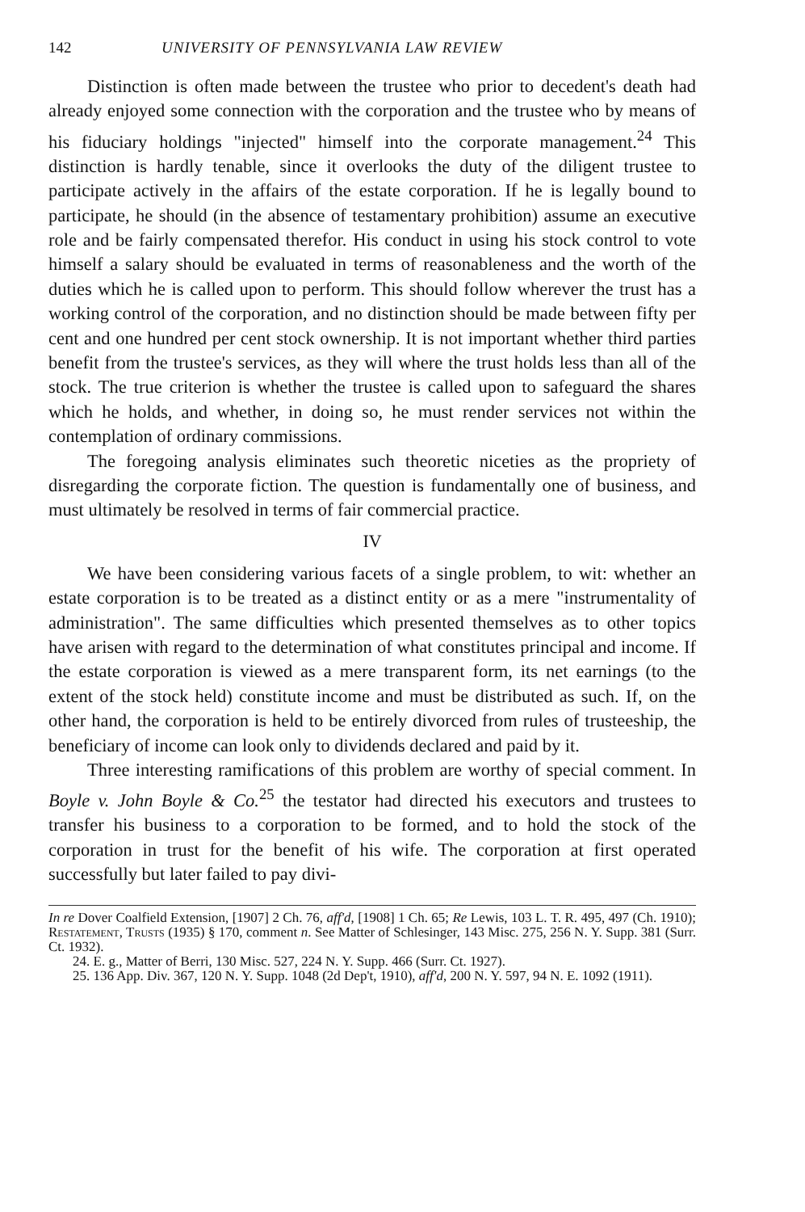142 UNIVERSITY OF PENNSYLVANIA LAW REVIEW
Distinction is often made between the trustee who prior to decedent's death had already enjoyed some connection with the corporation and the trustee who by means of his fiduciary holdings "injected" himself into the corporate management.<sup>24</sup> This distinction is hardly tenable, since it overlooks the duty of the diligent trustee to participate actively in the affairs of the estate corporation. If he is legally bound to participate, he should (in the absence of testamentary prohibition) assume an executive role and be fairly compensated therefor. His conduct in using his stock control to vote himself a salary should be evaluated in terms of reasonableness and the worth of the duties which he is called upon to perform. This should follow wherever the trust has a working control of the corporation, and no distinction should be made between fifty per cent and one hundred per cent stock ownership. It is not important whether third parties benefit from the trustee's services, as they will where the trust holds less than all of the stock. The true criterion is whether the trustee is called upon to safeguard the shares which he holds, and whether, in doing so, he must render services not within the contemplation of ordinary commissions.
The foregoing analysis eliminates such theoretic niceties as the propriety of disregarding the corporate fiction. The question is fundamentally one of business, and must ultimately be resolved in terms of fair commercial practice.
IV
We have been considering various facets of a single problem, to wit: whether an estate corporation is to be treated as a distinct entity or as a mere "instrumentality of administration". The same difficulties which presented themselves as to other topics have arisen with regard to the determination of what constitutes principal and income. If the estate corporation is viewed as a mere transparent form, its net earnings (to the extent of the stock held) constitute income and must be distributed as such. If, on the other hand, the corporation is held to be entirely divorced from rules of trusteeship, the beneficiary of income can look only to dividends declared and paid by it.
Three interesting ramifications of this problem are worthy of special comment. In Boyle v. John Boyle & Co.<sup>25</sup> the testator had directed his executors and trustees to transfer his business to a corporation to be formed, and to hold the stock of the corporation in trust for the benefit of his wife. The corporation at first operated successfully but later failed to pay divi-
In re Dover Coalfield Extension, [1907] 2 Ch. 76, aff'd, [1908] 1 Ch. 65; Re Lewis, 103 L. T. R. 495, 497 (Ch. 1910); Restatement, Trusts (1935) § 170, comment n. See Matter of Schlesinger, 143 Misc. 275, 256 N. Y. Supp. 381 (Surr. Ct. 1932).
24. E. g., Matter of Berri, 130 Misc. 527, 224 N. Y. Supp. 466 (Surr. Ct. 1927).
25. 136 App. Div. 367, 120 N. Y. Supp. 1048 (2d Dep't, 1910), aff'd, 200 N. Y. 597, 94 N. E. 1092 (1911).